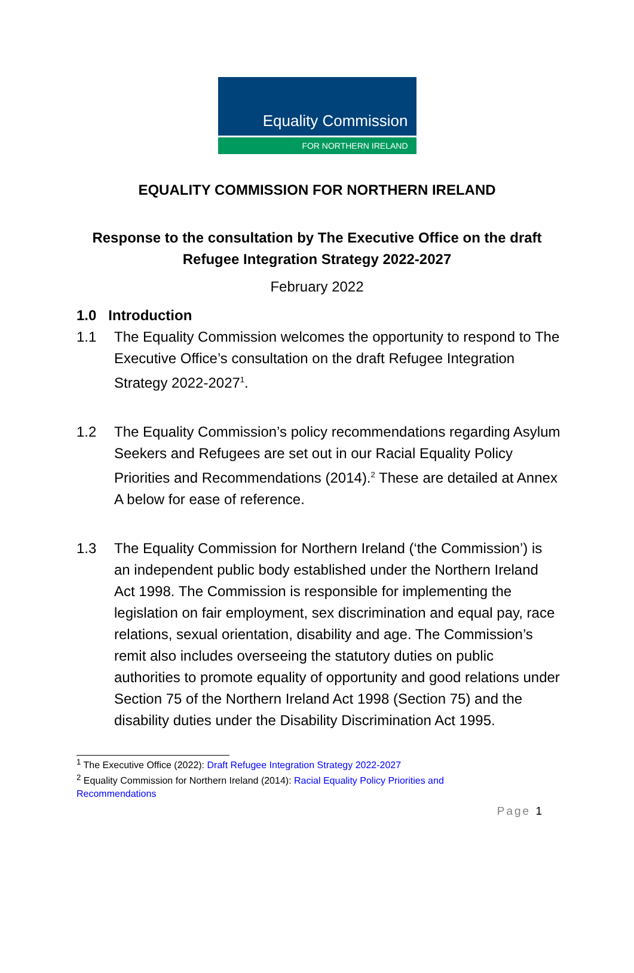Equality Commission
FOR NORTHERN IRELAND
EQUALITY COMMISSION FOR NORTHERN IRELAND
Response to the consultation by The Executive Office on the draft
Refugee Integration Strategy 2022-2027
February 2022
1.0 Introduction
1.1 The Equality Commission welcomes the opportunity to respond to The Executive Office’s consultation on the draft Refugee Integration Strategy 2022-2027<sup>1</sup>.
1.2 The Equality Commission’s policy recommendations regarding Asylum Seekers and Refugees are set out in our Racial Equality Policy Priorities and Recommendations (2014).<sup>2</sup> These are detailed at Annex A below for ease of reference.
1.3 The Equality Commission for Northern Ireland (‘the Commission’) is an independent public body established under the Northern Ireland Act 1998. The Commission is responsible for implementing the legislation on fair employment, sex discrimination and equal pay, race relations, sexual orientation, disability and age. The Commission’s remit also includes overseeing the statutory duties on public authorities to promote equality of opportunity and good relations under Section 75 of the Northern Ireland Act 1998 (Section 75) and the disability duties under the Disability Discrimination Act 1995.
<sup>1</sup> The Executive Office (2022): Draft Refugee Integration Strategy 2022-2027
<sup>2</sup> Equality Commission for Northern Ireland (2014): Racial Equality Policy Priorities and Recommendations
Page 1